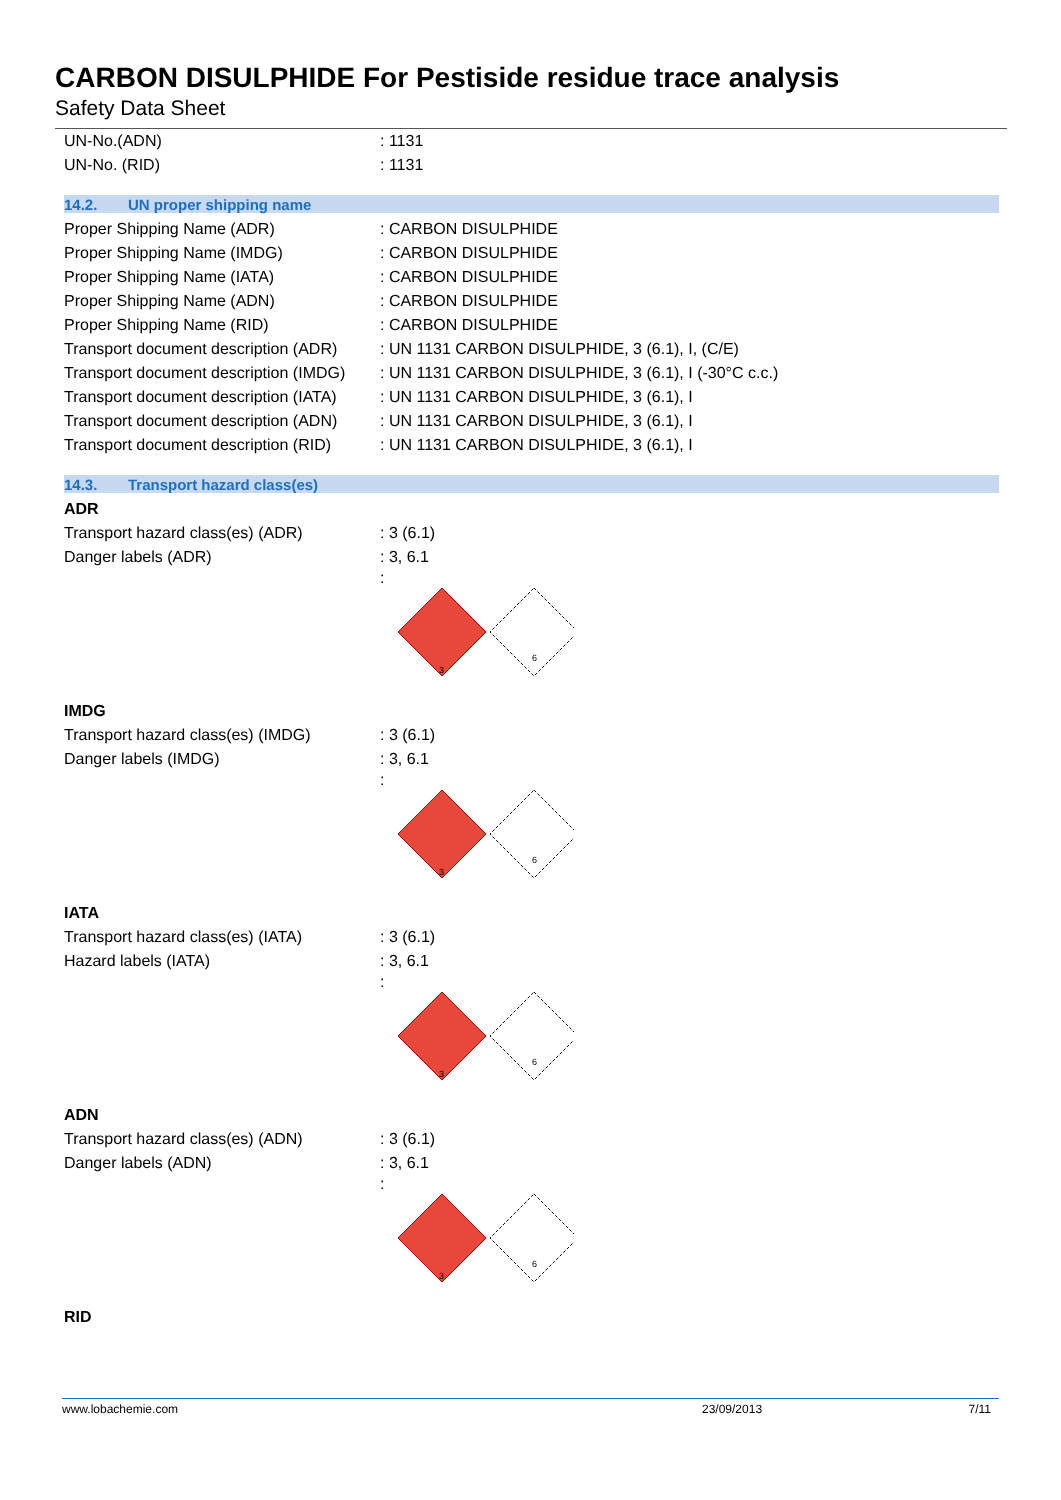CARBON DISULPHIDE For Pestiside residue trace analysis
Safety Data Sheet
UN-No.(ADN) : 1131
UN-No. (RID) : 1131
14.2. UN proper shipping name
Proper Shipping Name (ADR) : CARBON DISULPHIDE
Proper Shipping Name (IMDG) : CARBON DISULPHIDE
Proper Shipping Name (IATA) : CARBON DISULPHIDE
Proper Shipping Name (ADN) : CARBON DISULPHIDE
Proper Shipping Name (RID) : CARBON DISULPHIDE
Transport document description (ADR)
: UN 1131 CARBON DISULPHIDE, 3 (6.1), I, (C/E)
Transport document description (IMDG)
: UN 1131 CARBON DISULPHIDE, 3 (6.1), I (-30°C c.c.)
Transport document description (IATA)
: UN 1131 CARBON DISULPHIDE, 3 (6.1), I
Transport document description (ADN)
: UN 1131 CARBON DISULPHIDE, 3 (6.1), I
Transport document description (RID)
: UN 1131 CARBON DISULPHIDE, 3 (6.1), I
14.3. Transport hazard class(es)
ADR
Transport hazard class(es) (ADR) : 3 (6.1)
Danger labels (ADR) : 3, 6.1
:
3
6
IMDG
Transport hazard class(es) (IMDG)
: 3 (6.1)
Danger labels (IMDG) : 3, 6.1
:
3
6
IATA
Transport hazard class(es) (IATA)
: 3 (6.1)
Hazard labels (IATA) : 3, 6.1
:
3
6
ADN
Transport hazard class(es) (ADN) : 3 (6.1)
Danger labels (ADN) : 3, 6.1
:
3
6
RID
www.lobachemie.com 23/09/2013 7/11